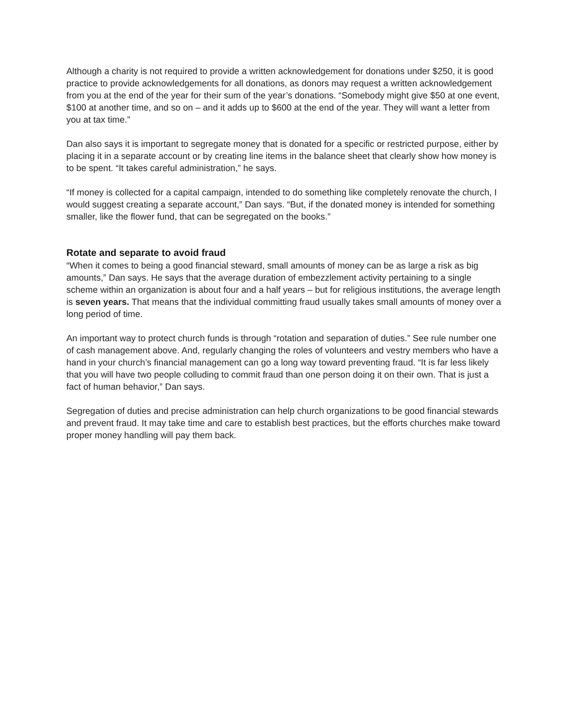Although a charity is not required to provide a written acknowledgement for donations under $250, it is good practice to provide acknowledgements for all donations, as donors may request a written acknowledgement from you at the end of the year for their sum of the year’s donations. “Somebody might give $50 at one event, $100 at another time, and so on – and it adds up to $600 at the end of the year. They will want a letter from you at tax time.”
Dan also says it is important to segregate money that is donated for a specific or restricted purpose, either by placing it in a separate account or by creating line items in the balance sheet that clearly show how money is to be spent. “It takes careful administration,” he says.
“If money is collected for a capital campaign, intended to do something like completely renovate the church, I would suggest creating a separate account,” Dan says. “But, if the donated money is intended for something smaller, like the flower fund, that can be segregated on the books.”
Rotate and separate to avoid fraud
“When it comes to being a good financial steward, small amounts of money can be as large a risk as big amounts,” Dan says. He says that the average duration of embezzlement activity pertaining to a single scheme within an organization is about four and a half years – but for religious institutions, the average length is seven years. That means that the individual committing fraud usually takes small amounts of money over a long period of time.
An important way to protect church funds is through “rotation and separation of duties.” See rule number one of cash management above. And, regularly changing the roles of volunteers and vestry members who have a hand in your church’s financial management can go a long way toward preventing fraud. “It is far less likely that you will have two people colluding to commit fraud than one person doing it on their own. That is just a fact of human behavior,” Dan says.
Segregation of duties and precise administration can help church organizations to be good financial stewards and prevent fraud. It may take time and care to establish best practices, but the efforts churches make toward proper money handling will pay them back.